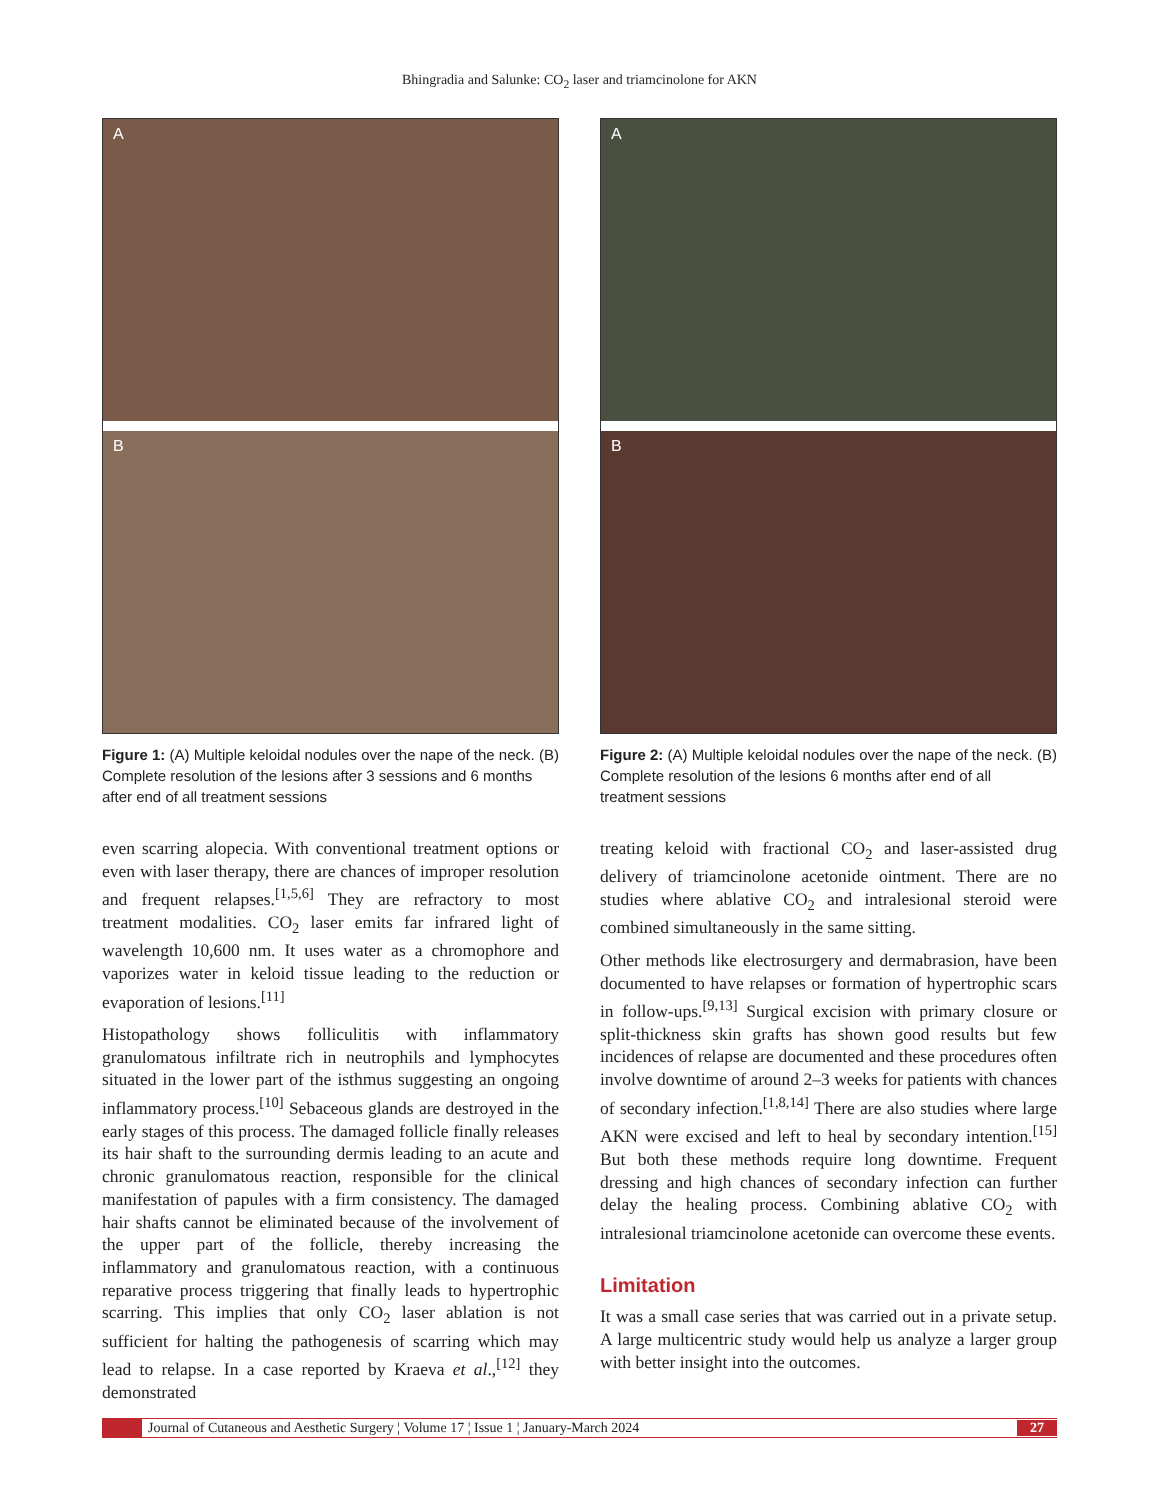Bhingradia and Salunke: CO<sub>2</sub> laser and triamcinolone for AKN
A
B
Figure 1: (A) Multiple keloidal nodules over the nape of the neck. (B) Complete resolution of the lesions after 3 sessions and 6 months after end of all treatment sessions
even scarring alopecia. With conventional treatment options or even with laser therapy, there are chances of improper resolution and frequent relapses.<sup>[1,5,6]</sup> They are refractory to most treatment modalities. CO<sub>2</sub> laser emits far infrared light of wavelength 10,600 nm. It uses water as a chromophore and vaporizes water in keloid tissue leading to the reduction or evaporation of lesions.<sup>[11]</sup>
Histopathology shows folliculitis with inflammatory granulomatous infiltrate rich in neutrophils and lymphocytes situated in the lower part of the isthmus suggesting an ongoing inflammatory process.<sup>[10]</sup> Sebaceous glands are destroyed in the early stages of this process. The damaged follicle finally releases its hair shaft to the surrounding dermis leading to an acute and chronic granulomatous reaction, responsible for the clinical manifestation of papules with a firm consistency. The damaged hair shafts cannot be eliminated because of the involvement of the upper part of the follicle, thereby increasing the inflammatory and granulomatous reaction, with a continuous reparative process triggering that finally leads to hypertrophic scarring. This implies that only CO<sub>2</sub> laser ablation is not sufficient for halting the pathogenesis of scarring which may lead to relapse. In a case reported by Kraeva et al.,<sup>[12]</sup> they demonstrated
A
B
Figure 2: (A) Multiple keloidal nodules over the nape of the neck. (B) Complete resolution of the lesions 6 months after end of all treatment sessions
treating keloid with fractional CO<sub>2</sub> and laser-assisted drug delivery of triamcinolone acetonide ointment. There are no studies where ablative CO<sub>2</sub> and intralesional steroid were combined simultaneously in the same sitting.
Other methods like electrosurgery and dermabrasion, have been documented to have relapses or formation of hypertrophic scars in follow-ups.<sup>[9,13]</sup> Surgical excision with primary closure or split-thickness skin grafts has shown good results but few incidences of relapse are documented and these procedures often involve downtime of around 2–3 weeks for patients with chances of secondary infection.<sup>[1,8,14]</sup> There are also studies where large AKN were excised and left to heal by secondary intention.<sup>[15]</sup> But both these methods require long downtime. Frequent dressing and high chances of secondary infection can further delay the healing process. Combining ablative CO<sub>2</sub> with intralesional triamcinolone acetonide can overcome these events.
Limitation
It was a small case series that was carried out in a private setup. A large multicentric study would help us analyze a larger group with better insight into the outcomes.
Journal of Cutaneous and Aesthetic Surgery ¦ Volume 17 ¦ Issue 1 ¦ January-March 2024
27